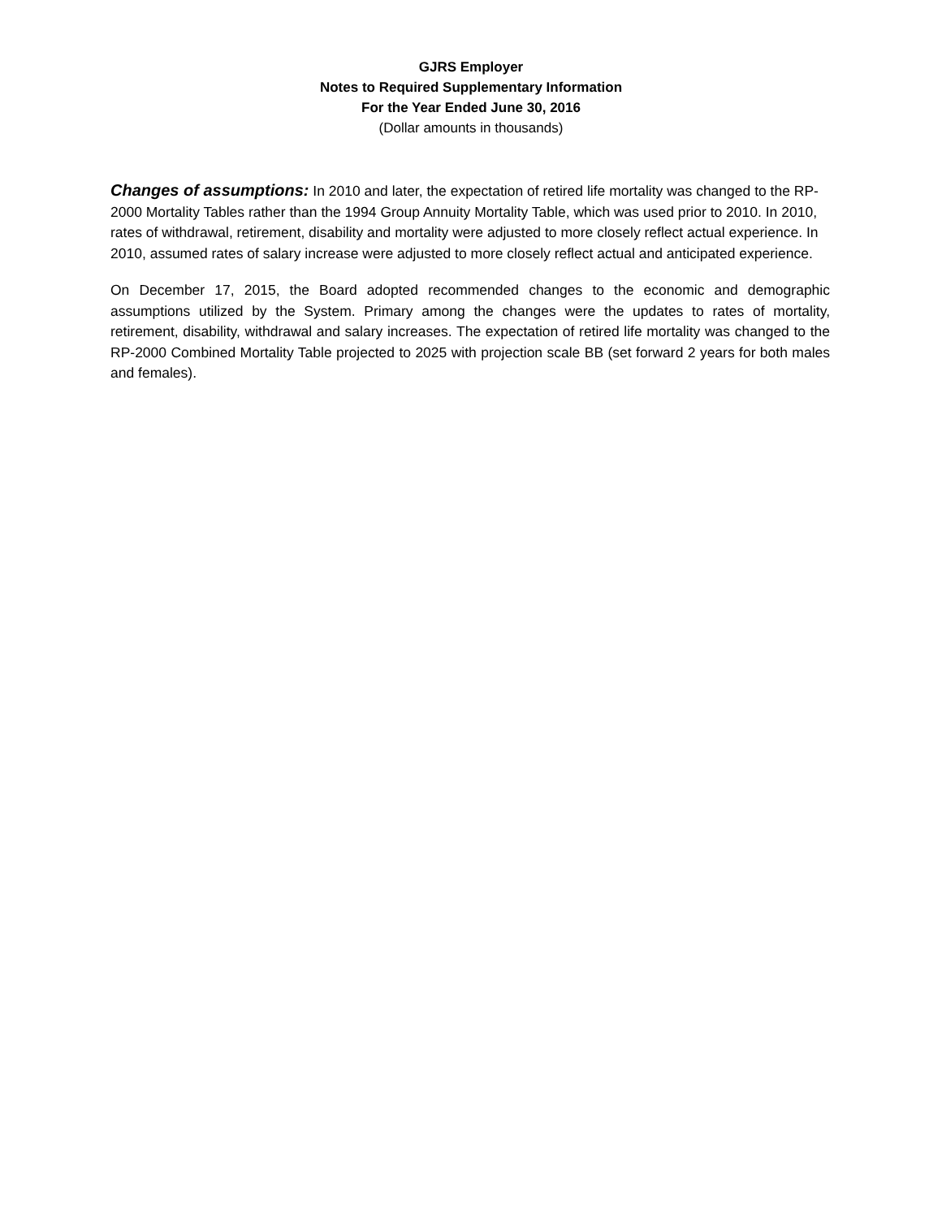GJRS Employer
Notes to Required Supplementary Information
For the Year Ended June 30, 2016
(Dollar amounts in thousands)
Changes of assumptions: In 2010 and later, the expectation of retired life mortality was changed to the RP-2000 Mortality Tables rather than the 1994 Group Annuity Mortality Table, which was used prior to 2010. In 2010, rates of withdrawal, retirement, disability and mortality were adjusted to more closely reflect actual experience. In 2010, assumed rates of salary increase were adjusted to more closely reflect actual and anticipated experience.
On December 17, 2015, the Board adopted recommended changes to the economic and demographic assumptions utilized by the System. Primary among the changes were the updates to rates of mortality, retirement, disability, withdrawal and salary increases. The expectation of retired life mortality was changed to the RP-2000 Combined Mortality Table projected to 2025 with projection scale BB (set forward 2 years for both males and females).